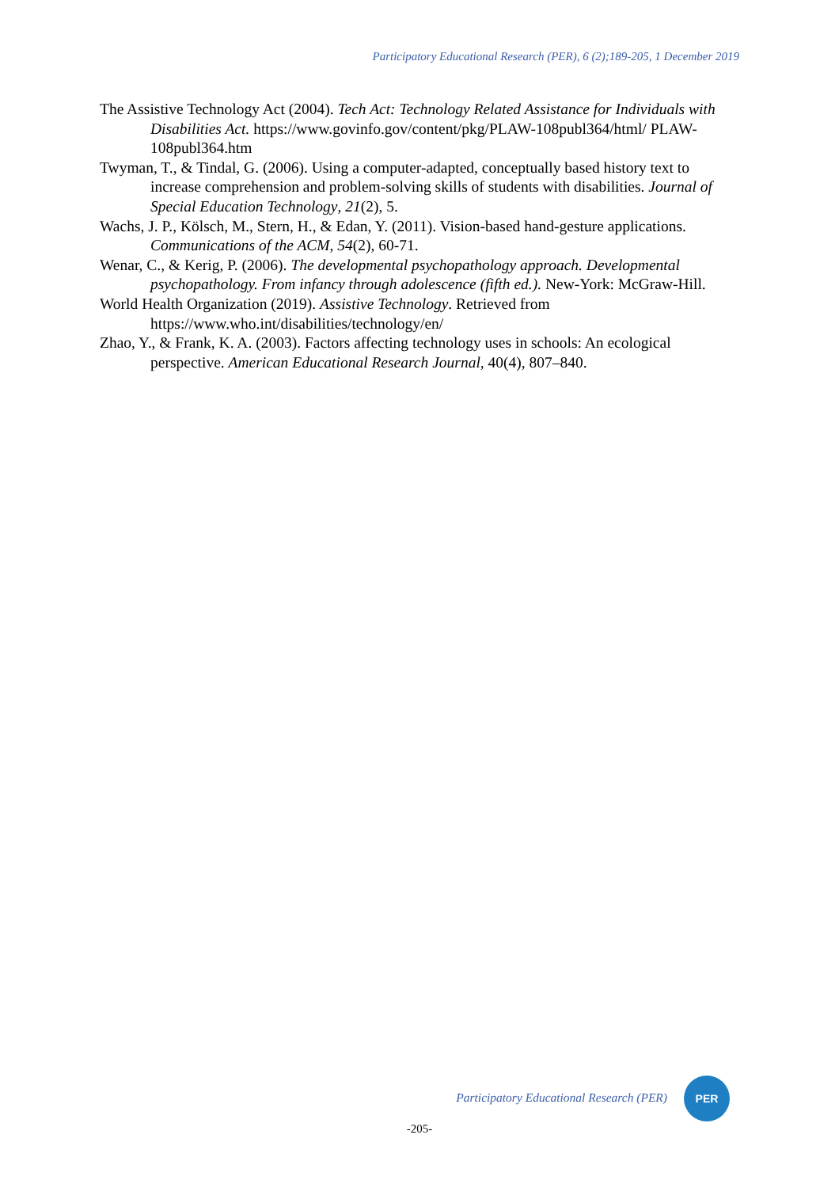Participatory Educational Research (PER), 6 (2);189-205, 1 December 2019
The Assistive Technology Act (2004). Tech Act: Technology Related Assistance for Individuals with Disabilities Act. https://www.govinfo.gov/content/pkg/PLAW-108publ364/html/ PLAW-108publ364.htm
Twyman, T., & Tindal, G. (2006). Using a computer-adapted, conceptually based history text to increase comprehension and problem-solving skills of students with disabilities. Journal of Special Education Technology, 21(2), 5.
Wachs, J. P., Kölsch, M., Stern, H., & Edan, Y. (2011). Vision-based hand-gesture applications. Communications of the ACM, 54(2), 60-71.
Wenar, C., & Kerig, P. (2006). The developmental psychopathology approach. Developmental psychopathology. From infancy through adolescence (fifth ed.). New-York: McGraw-Hill.
World Health Organization (2019). Assistive Technology. Retrieved from https://www.who.int/disabilities/technology/en/
Zhao, Y., & Frank, K. A. (2003). Factors affecting technology uses in schools: An ecological perspective. American Educational Research Journal, 40(4), 807–840.
Participatory Educational Research (PER)
PER
-205-